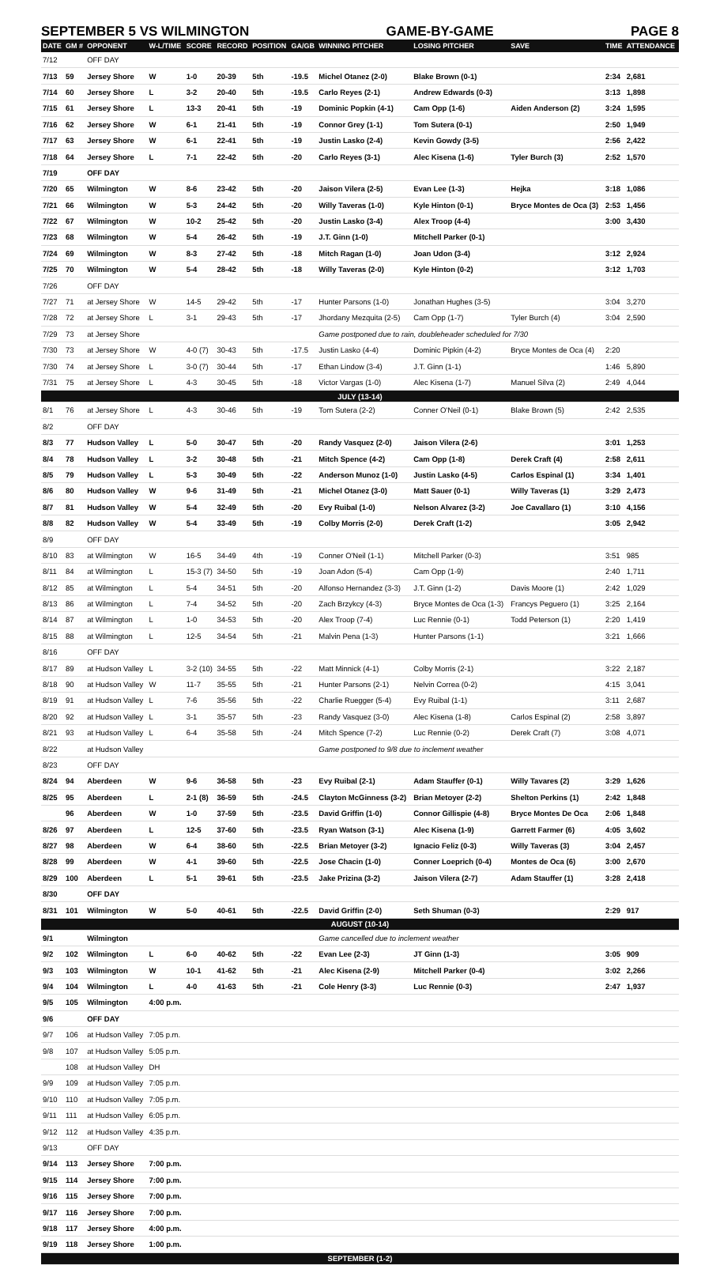SEPTEMBER 5 VS WILMINGTON GAME-BY-GAME PAGE 8
| DATE | GM # | OPPONENT | W-L/TIME | SCORE | RECORD | POSITION | GA/GB | WINNING PITCHER | LOSING PITCHER | SAVE | TIME | ATTENDANCE |
| --- | --- | --- | --- | --- | --- | --- | --- | --- | --- | --- | --- | --- |
| 7/12 | | OFF DAY | | | | | | | | | | |
| 7/13 | 59 | Jersey Shore | W | 1-0 | 20-39 | 5th | -19.5 | Michel Otanez (2-0) | Blake Brown (0-1) | | 2:34 | 2,681 |
| 7/14 | 60 | Jersey Shore | L | 3-2 | 20-40 | 5th | -19.5 | Carlo Reyes (2-1) | Andrew Edwards (0-3) | | 3:13 | 1,898 |
| 7/15 | 61 | Jersey Shore | L | 13-3 | 20-41 | 5th | -19 | Dominic Popkin (4-1) | Cam Opp (1-6) | Aiden Anderson (2) | 3:24 | 1,595 |
| 7/16 | 62 | Jersey Shore | W | 6-1 | 21-41 | 5th | -19 | Connor Grey (1-1) | Tom Sutera (0-1) | | 2:50 | 1,949 |
| 7/17 | 63 | Jersey Shore | W | 6-1 | 22-41 | 5th | -19 | Justin Lasko (2-4) | Kevin Gowdy (3-5) | | 2:56 | 2,422 |
| 7/18 | 64 | Jersey Shore | L | 7-1 | 22-42 | 5th | -20 | Carlo Reyes (3-1) | Alec Kisena (1-6) | Tyler Burch (3) | 2:52 | 1,570 |
| 7/19 | | OFF DAY | | | | | | | | | | |
| 7/20 | 65 | Wilmington | W | 8-6 | 23-42 | 5th | -20 | Jaison Vilera (2-5) | Evan Lee (1-3) | Hejka | 3:18 | 1,086 |
| 7/21 | 66 | Wilmington | W | 5-3 | 24-42 | 5th | -20 | Willy Taveras (1-0) | Kyle Hinton (0-1) | Bryce Montes de Oca (3) | 2:53 | 1,456 |
| 7/22 | 67 | Wilmington | W | 10-2 | 25-42 | 5th | -20 | Justin Lasko (3-4) | Alex Troop (4-4) | | 3:00 | 3,430 |
| 7/23 | 68 | Wilmington | W | 5-4 | 26-42 | 5th | -19 | J.T. Ginn (1-0) | Mitchell Parker (0-1) | | | |
| 7/24 | 69 | Wilmington | W | 8-3 | 27-42 | 5th | -18 | Mitch Ragan (1-0) | Joan Udon (3-4) | | 3:12 | 2,924 |
| 7/25 | 70 | Wilmington | W | 5-4 | 28-42 | 5th | -18 | Willy Taveras (2-0) | Kyle Hinton (0-2) | | 3:12 | 1,703 |
| 7/26 | | OFF DAY | | | | | | | | | | |
| 7/27 | 71 | at Jersey Shore | W | 14-5 | 29-42 | 5th | -17 | Hunter Parsons (1-0) | Jonathan Hughes (3-5) | | 3:04 | 3,270 |
| 7/28 | 72 | at Jersey Shore | L | 3-1 | 29-43 | 5th | -17 | Jhordany Mezquita (2-5) | Cam Opp (1-7) | Tyler Burch (4) | 3:04 | 2,590 |
| 7/29 | 73 | at Jersey Shore | | | | | | Game postponed due to rain, doubleheader scheduled for 7/30 | | | | |
| 7/30 | 73 | at Jersey Shore | W | 4-0 (7) | 30-43 | 5th | -17.5 | Justin Lasko (4-4) | Dominic Pipkin (4-2) | Bryce Montes de Oca (4) | 2:20 | |
| 7/30 | 74 | at Jersey Shore | L | 3-0 (7) | 30-44 | 5th | -17 | Ethan Lindow (3-4) | J.T. Ginn (1-1) | | 1:46 | 5,890 |
| 7/31 | 75 | at Jersey Shore | L | 4-3 | 30-45 | 5th | -18 | Victor Vargas (1-0) | Alec Kisena (1-7) | Manuel Silva (2) | 2:49 | 4,044 |
| JULY (13-14) | | | | | | | | | | | | |
| 8/1 | 76 | at Jersey Shore | L | 4-3 | 30-46 | 5th | -19 | Tom Sutera (2-2) | Conner O'Neil (0-1) | Blake Brown (5) | 2:42 | 2,535 |
| 8/2 | | OFF DAY | | | | | | | | | | |
| 8/3 | 77 | Hudson Valley | L | 5-0 | 30-47 | 5th | -20 | Randy Vasquez (2-0) | Jaison Vilera (2-6) | | 3:01 | 1,253 |
| 8/4 | 78 | Hudson Valley | L | 3-2 | 30-48 | 5th | -21 | Mitch Spence (4-2) | Cam Opp (1-8) | Derek Craft (4) | 2:58 | 2,611 |
| 8/5 | 79 | Hudson Valley | L | 5-3 | 30-49 | 5th | -22 | Anderson Munoz (1-0) | Justin Lasko (4-5) | Carlos Espinal (1) | 3:34 | 1,401 |
| 8/6 | 80 | Hudson Valley | W | 9-6 | 31-49 | 5th | -21 | Michel Otanez (3-0) | Matt Sauer (0-1) | Willy Taveras (1) | 3:29 | 2,473 |
| 8/7 | 81 | Hudson Valley | W | 5-4 | 32-49 | 5th | -20 | Evy Ruibal (1-0) | Nelson Alvarez (3-2) | Joe Cavallaro (1) | 3:10 | 4,156 |
| 8/8 | 82 | Hudson Valley | W | 5-4 | 33-49 | 5th | -19 | Colby Morris (2-0) | Derek Craft (1-2) | | 3:05 | 2,942 |
| 8/9 | | OFF DAY | | | | | | | | | | |
| 8/10 | 83 | at Wilmington | W | 16-5 | 34-49 | 4th | -19 | Conner O'Neil (1-1) | Mitchell Parker (0-3) | | 3:51 | 985 |
| 8/11 | 84 | at Wilmington | L | 15-3 (7) | 34-50 | 5th | -19 | Joan Adon (5-4) | Cam Opp (1-9) | | 2:40 | 1,711 |
| 8/12 | 85 | at Wilmington | L | 5-4 | 34-51 | 5th | -20 | Alfonso Hernandez (3-3) | J.T. Ginn (1-2) | Davis Moore (1) | 2:42 | 1,029 |
| 8/13 | 86 | at Wilmington | L | 7-4 | 34-52 | 5th | -20 | Zach Brzykcy (4-3) | Bryce Montes de Oca (1-3) | Francys Peguero (1) | 3:25 | 2,164 |
| 8/14 | 87 | at Wilmington | L | 1-0 | 34-53 | 5th | -20 | Alex Troop (7-4) | Luc Rennie (0-1) | Todd Peterson (1) | 2:20 | 1,419 |
| 8/15 | 88 | at Wilmington | L | 12-5 | 34-54 | 5th | -21 | Malvin Pena (1-3) | Hunter Parsons (1-1) | | 3:21 | 1,666 |
| 8/16 | | OFF DAY | | | | | | | | | | |
| 8/17 | 89 | at Hudson Valley | L | 3-2 (10) | 34-55 | 5th | -22 | Matt Minnick (4-1) | Colby Morris (2-1) | | 3:22 | 2,187 |
| 8/18 | 90 | at Hudson Valley | W | 11-7 | 35-55 | 5th | -21 | Hunter Parsons (2-1) | Nelvin Correa (0-2) | | 4:15 | 3,041 |
| 8/19 | 91 | at Hudson Valley | L | 7-6 | 35-56 | 5th | -22 | Charlie Ruegger (5-4) | Evy Ruibal (1-1) | | 3:11 | 2,687 |
| 8/20 | 92 | at Hudson Valley | L | 3-1 | 35-57 | 5th | -23 | Randy Vasquez (3-0) | Alec Kisena (1-8) | Carlos Espinal (2) | 2:58 | 3,897 |
| 8/21 | 93 | at Hudson Valley | L | 6-4 | 35-58 | 5th | -24 | Mitch Spence (7-2) | Luc Rennie (0-2) | Derek Craft (7) | 3:08 | 4,071 |
| 8/22 | | at Hudson Valley | | | | | | Game postponed to 9/8 due to inclement weather | | | | |
| 8/23 | | OFF DAY | | | | | | | | | | |
| 8/24 | 94 | Aberdeen | W | 9-6 | 36-58 | 5th | -23 | Evy Ruibal (2-1) | Adam Stauffer (0-1) | Willy Tavares (2) | 3:29 | 1,626 |
| 8/25 | 95 | Aberdeen | L | 2-1 (8) | 36-59 | 5th | -24.5 | Clayton McGinness (3-2) | Brian Metoyer (2-2) | Shelton Perkins (1) | 2:42 | 1,848 |
| | 96 | Aberdeen | W | 1-0 | 37-59 | 5th | -23.5 | David Griffin (1-0) | Connor Gillispie (4-8) | Bryce Montes De Oca | 2:06 | 1,848 |
| 8/26 | 97 | Aberdeen | L | 12-5 | 37-60 | 5th | -23.5 | Ryan Watson (3-1) | Alec Kisena (1-9) | Garrett Farmer (6) | 4:05 | 3,602 |
| 8/27 | 98 | Aberdeen | W | 6-4 | 38-60 | 5th | -22.5 | Brian Metoyer (3-2) | Ignacio Feliz (0-3) | Willy Taveras (3) | 3:04 | 2,457 |
| 8/28 | 99 | Aberdeen | W | 4-1 | 39-60 | 5th | -22.5 | Jose Chacin (1-0) | Conner Loeprich (0-4) | Montes de Oca (6) | 3:00 | 2,670 |
| 8/29 | 100 | Aberdeen | L | 5-1 | 39-61 | 5th | -23.5 | Jake Prizina (3-2) | Jaison Vilera (2-7) | Adam Stauffer (1) | 3:28 | 2,418 |
| 8/30 | | OFF DAY | | | | | | | | | | |
| 8/31 | 101 | Wilmington | W | 5-0 | 40-61 | 5th | -22.5 | David Griffin (2-0) | Seth Shuman (0-3) | | 2:29 | 917 |
| AUGUST (10-14) | | | | | | | | | | | | |
| 9/1 | | Wilmington | | | | | | Game cancelled due to inclement weather | | | | |
| 9/2 | 102 | Wilmington | L | 6-0 | 40-62 | 5th | -22 | Evan Lee (2-3) | JT Ginn (1-3) | | 3:05 | 909 |
| 9/3 | 103 | Wilmington | W | 10-1 | 41-62 | 5th | -21 | Alec Kisena (2-9) | Mitchell Parker (0-4) | | 3:02 | 2,266 |
| 9/4 | 104 | Wilmington | L | 4-0 | 41-63 | 5th | -21 | Cole Henry (3-3) | Luc Rennie (0-3) | | 2:47 | 1,937 |
| 9/5 | 105 | Wilmington | 4:00 p.m. | | | | | | | | | |
| 9/6 | | OFF DAY | | | | | | | | | | |
| 9/7 | 106 | at Hudson Valley | 7:05 p.m. | | | | | | | | | |
| 9/8 | 107 | at Hudson Valley | 5:05 p.m. | | | | | | | | | |
| | 108 | at Hudson Valley | DH | | | | | | | | | |
| 9/9 | 109 | at Hudson Valley | 7:05 p.m. | | | | | | | | | |
| 9/10 | 110 | at Hudson Valley | 7:05 p.m. | | | | | | | | | |
| 9/11 | 111 | at Hudson Valley | 6:05 p.m. | | | | | | | | | |
| 9/12 | 112 | at Hudson Valley | 4:35 p.m. | | | | | | | | | |
| 9/13 | | OFF DAY | | | | | | | | | | |
| 9/14 | 113 | Jersey Shore | 7:00 p.m. | | | | | | | | | |
| 9/15 | 114 | Jersey Shore | 7:00 p.m. | | | | | | | | | |
| 9/16 | 115 | Jersey Shore | 7:00 p.m. | | | | | | | | | |
| 9/17 | 116 | Jersey Shore | 7:00 p.m. | | | | | | | | | |
| 9/18 | 117 | Jersey Shore | 4:00 p.m. | | | | | | | | | |
| 9/19 | 118 | Jersey Shore | 1:00 p.m. | | | | | | | | | |
| SEPTEMBER (1-2) | | | | | | | | | | | | |